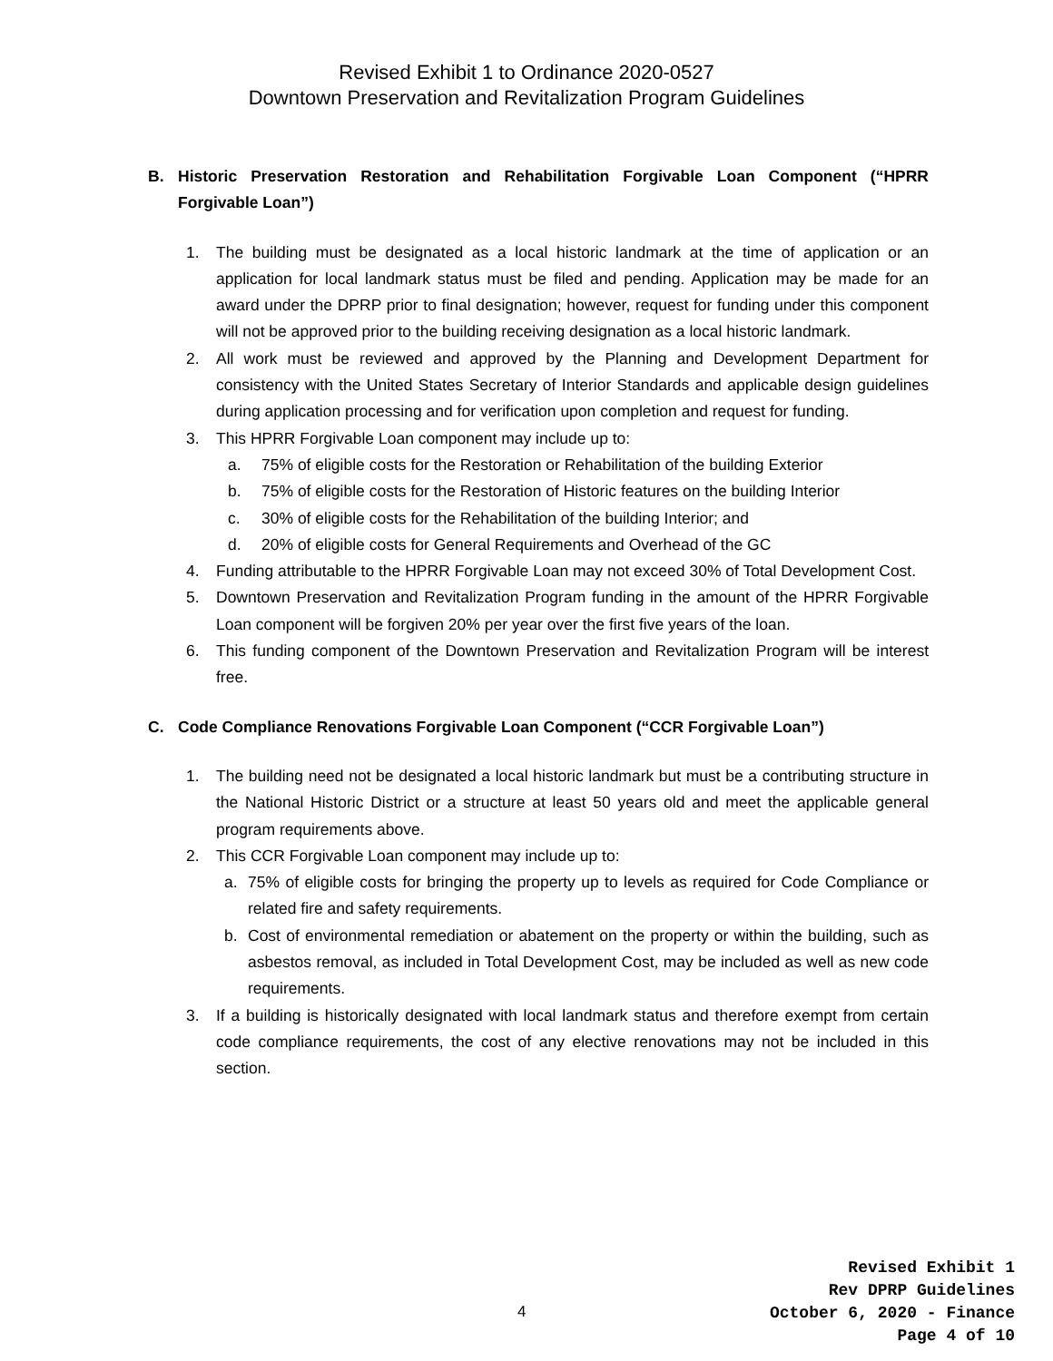Revised Exhibit 1 to Ordinance 2020-0527
Downtown Preservation and Revitalization Program Guidelines
B. Historic Preservation Restoration and Rehabilitation Forgivable Loan Component (“HPRR Forgivable Loan”)
1. The building must be designated as a local historic landmark at the time of application or an application for local landmark status must be filed and pending. Application may be made for an award under the DPRP prior to final designation; however, request for funding under this component will not be approved prior to the building receiving designation as a local historic landmark.
2. All work must be reviewed and approved by the Planning and Development Department for consistency with the United States Secretary of Interior Standards and applicable design guidelines during application processing and for verification upon completion and request for funding.
3. This HPRR Forgivable Loan component may include up to:
a. 75% of eligible costs for the Restoration or Rehabilitation of the building Exterior
b. 75% of eligible costs for the Restoration of Historic features on the building Interior
c. 30% of eligible costs for the Rehabilitation of the building Interior; and
d. 20% of eligible costs for General Requirements and Overhead of the GC
4. Funding attributable to the HPRR Forgivable Loan may not exceed 30% of Total Development Cost.
5. Downtown Preservation and Revitalization Program funding in the amount of the HPRR Forgivable Loan component will be forgiven 20% per year over the first five years of the loan.
6. This funding component of the Downtown Preservation and Revitalization Program will be interest free.
C. Code Compliance Renovations Forgivable Loan Component (“CCR Forgivable Loan”)
1. The building need not be designated a local historic landmark but must be a contributing structure in the National Historic District or a structure at least 50 years old and meet the applicable general program requirements above.
2. This CCR Forgivable Loan component may include up to:
a. 75% of eligible costs for bringing the property up to levels as required for Code Compliance or related fire and safety requirements.
b. Cost of environmental remediation or abatement on the property or within the building, such as asbestos removal, as included in Total Development Cost, may be included as well as new code requirements.
3. If a building is historically designated with local landmark status and therefore exempt from certain code compliance requirements, the cost of any elective renovations may not be included in this section.
4
Revised Exhibit 1
Rev DPRP Guidelines
October 6, 2020 - Finance
Page 4 of 10